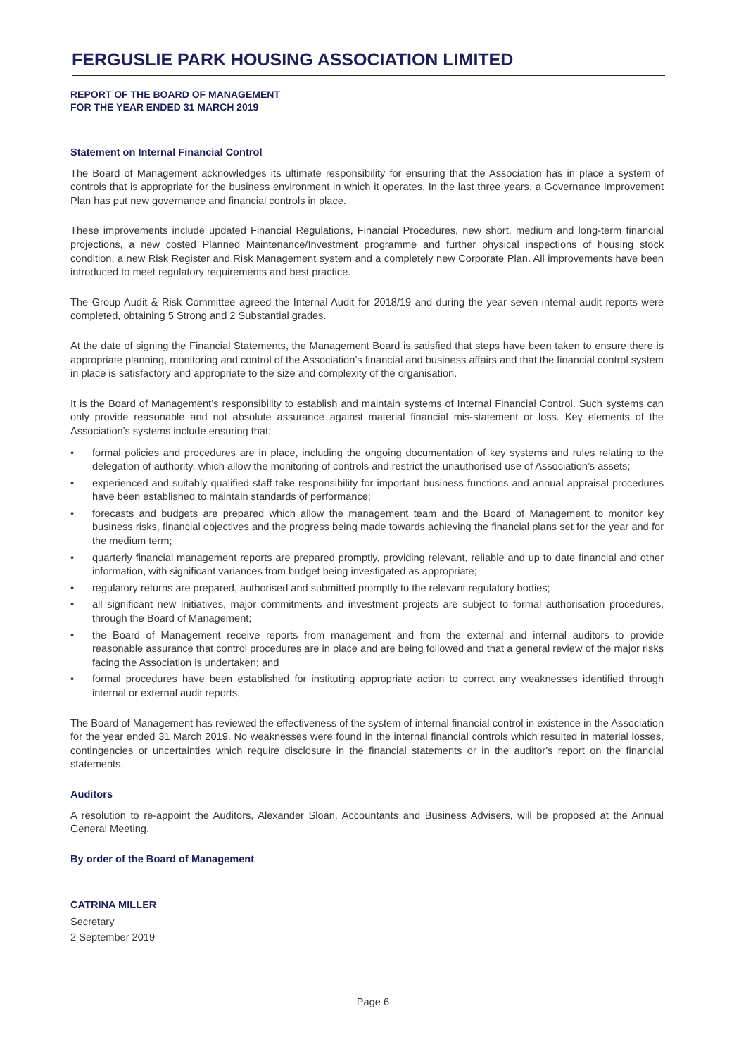FERGUSLIE PARK HOUSING ASSOCIATION LIMITED
REPORT OF THE BOARD OF MANAGEMENT
FOR THE YEAR ENDED 31 MARCH 2019
Statement on Internal Financial Control
The Board of Management acknowledges its ultimate responsibility for ensuring that the Association has in place a system of controls that is appropriate for the business environment in which it operates. In the last three years, a Governance Improvement Plan has put new governance and financial controls in place.
These improvements include updated Financial Regulations, Financial Procedures, new short, medium and long-term financial projections, a new costed Planned Maintenance/Investment programme and further physical inspections of housing stock condition, a new Risk Register and Risk Management system and a completely new Corporate Plan. All improvements have been introduced to meet regulatory requirements and best practice.
The Group Audit & Risk Committee agreed the Internal Audit for 2018/19 and during the year seven internal audit reports were completed, obtaining 5 Strong and 2 Substantial grades.
At the date of signing the Financial Statements, the Management Board is satisfied that steps have been taken to ensure there is appropriate planning, monitoring and control of the Association’s financial and business affairs and that the financial control system in place is satisfactory and appropriate to the size and complexity of the organisation.
It is the Board of Management’s responsibility to establish and maintain systems of Internal Financial Control. Such systems can only provide reasonable and not absolute assurance against material financial mis-statement or loss. Key elements of the Association's systems include ensuring that:
• formal policies and procedures are in place, including the ongoing documentation of key systems and rules relating to the delegation of authority, which allow the monitoring of controls and restrict the unauthorised use of Association’s assets;
• experienced and suitably qualified staff take responsibility for important business functions and annual appraisal procedures have been established to maintain standards of performance;
• forecasts and budgets are prepared which allow the management team and the Board of Management to monitor key business risks, financial objectives and the progress being made towards achieving the financial plans set for the year and for the medium term;
• quarterly financial management reports are prepared promptly, providing relevant, reliable and up to date financial and other information, with significant variances from budget being investigated as appropriate;
• regulatory returns are prepared, authorised and submitted promptly to the relevant regulatory bodies;
• all significant new initiatives, major commitments and investment projects are subject to formal authorisation procedures, through the Board of Management;
• the Board of Management receive reports from management and from the external and internal auditors to provide reasonable assurance that control procedures are in place and are being followed and that a general review of the major risks facing the Association is undertaken; and
• formal procedures have been established for instituting appropriate action to correct any weaknesses identified through internal or external audit reports.
The Board of Management has reviewed the effectiveness of the system of internal financial control in existence in the Association for the year ended 31 March 2019. No weaknesses were found in the internal financial controls which resulted in material losses, contingencies or uncertainties which require disclosure in the financial statements or in the auditor's report on the financial statements.
Auditors
A resolution to re-appoint the Auditors, Alexander Sloan, Accountants and Business Advisers, will be proposed at the Annual General Meeting.
By order of the Board of Management
CATRINA MILLER
Secretary
2 September 2019
Page 6